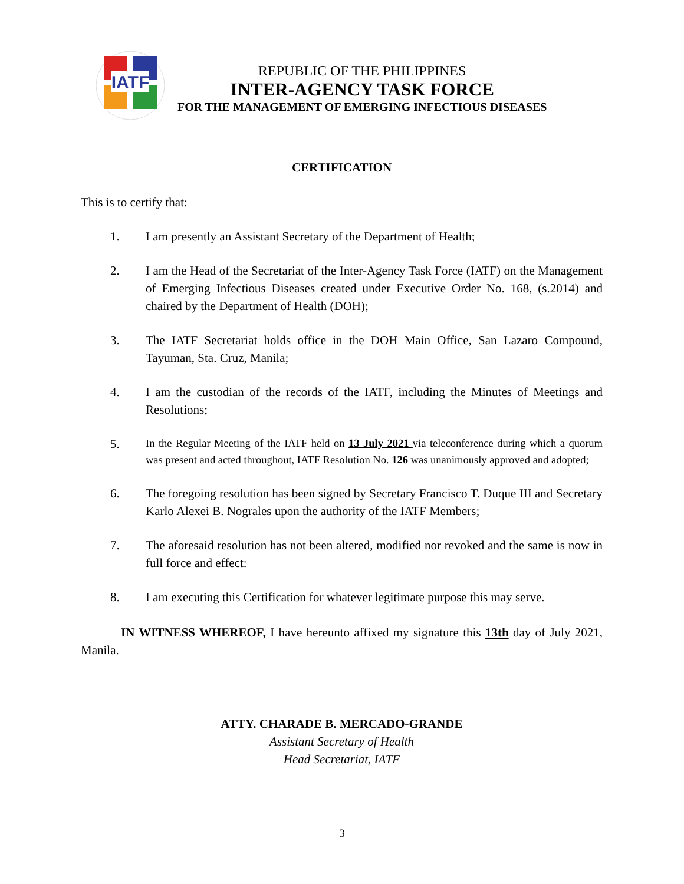IATF
REPUBLIC OF THE PHILIPPINES
INTER-AGENCY TASK FORCE
FOR THE MANAGEMENT OF EMERGING INFECTIOUS DISEASES
CERTIFICATION
This is to certify that:
1. I am presently an Assistant Secretary of the Department of Health;
2. I am the Head of the Secretariat of the Inter-Agency Task Force (IATF) on the Management of Emerging Infectious Diseases created under Executive Order No. 168, (s.2014) and chaired by the Department of Health (DOH);
3. The IATF Secretariat holds office in the DOH Main Office, San Lazaro Compound, Tayuman, Sta. Cruz, Manila;
4. I am the custodian of the records of the IATF, including the Minutes of Meetings and Resolutions;
5. In the Regular Meeting of the IATF held on 13 July 2021 via teleconference during which a quorum was present and acted throughout, IATF Resolution No. 126 was unanimously approved and adopted;
6. The foregoing resolution has been signed by Secretary Francisco T. Duque III and Secretary Karlo Alexei B. Nograles upon the authority of the IATF Members;
7. The aforesaid resolution has not been altered, modified nor revoked and the same is now in full force and effect:
8. I am executing this Certification for whatever legitimate purpose this may serve.
IN WITNESS WHEREOF, I have hereunto affixed my signature this 13th day of July 2021, Manila.
ATTY. CHARADE B. MERCADO-GRANDE
Assistant Secretary of Health
Head Secretariat, IATF
3